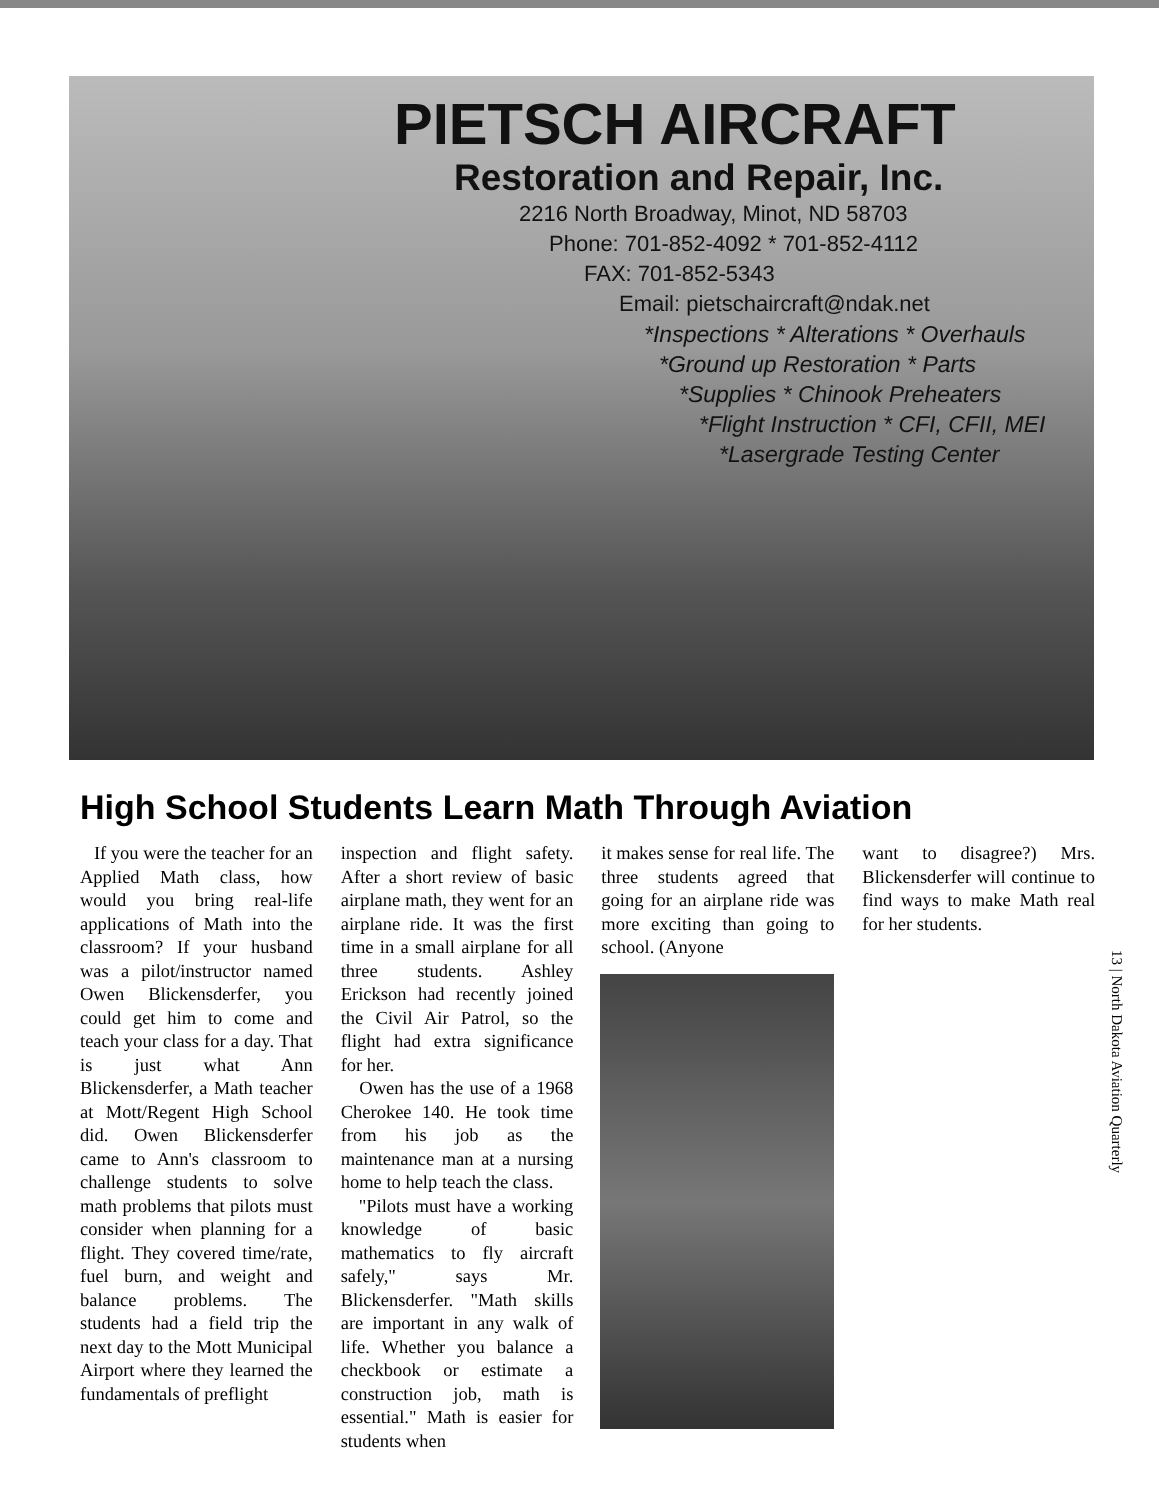PIETSCH AIRCRAFT
Restoration and Repair, Inc.
2216 North Broadway, Minot, ND 58703
Phone: 701-852-4092 * 701-852-4112
FAX: 701-852-5343
Email: pietschaircraft@ndak.net
*Inspections * Alterations * Overhauls
*Ground up Restoration * Parts
*Supplies * Chinook Preheaters
*Flight Instruction * CFI, CFII, MEI
*Lasergrade Testing Center
High School Students Learn Math Through Aviation
If you were the teacher for an Applied Math class, how would you bring real-life applications of Math into the classroom? If your husband was a pilot/instructor named Owen Blickensderfer, you could get him to come and teach your class for a day. That is just what Ann Blickensderfer, a Math teacher at Mott/Regent High School did. Owen Blickensderfer came to Ann's classroom to challenge students to solve math problems that pilots must consider when planning for a flight. They covered time/rate, fuel burn, and weight and balance problems. The students had a field trip the next day to the Mott Municipal Airport where they learned the fundamentals of preflight
inspection and flight safety. After a short review of basic airplane math, they went for an airplane ride. It was the first time in a small airplane for all three students. Ashley Erickson had recently joined the Civil Air Patrol, so the flight had extra significance for her.
Owen has the use of a 1968 Cherokee 140. He took time from his job as the maintenance man at a nursing home to help teach the class.
"Pilots must have a working knowledge of basic mathematics to fly aircraft safely," says Mr. Blickensderfer. "Math skills are important in any walk of life. Whether you balance a checkbook or estimate a construction job, math is essential." Math is easier for students when
it makes sense for real life. The three students agreed that going for an airplane ride was more exciting than going to school. (Anyone
want to disagree?) Mrs. Blickensderfer will continue to find ways to make Math real for her students.
13 | North Dakota Aviation Quarterly